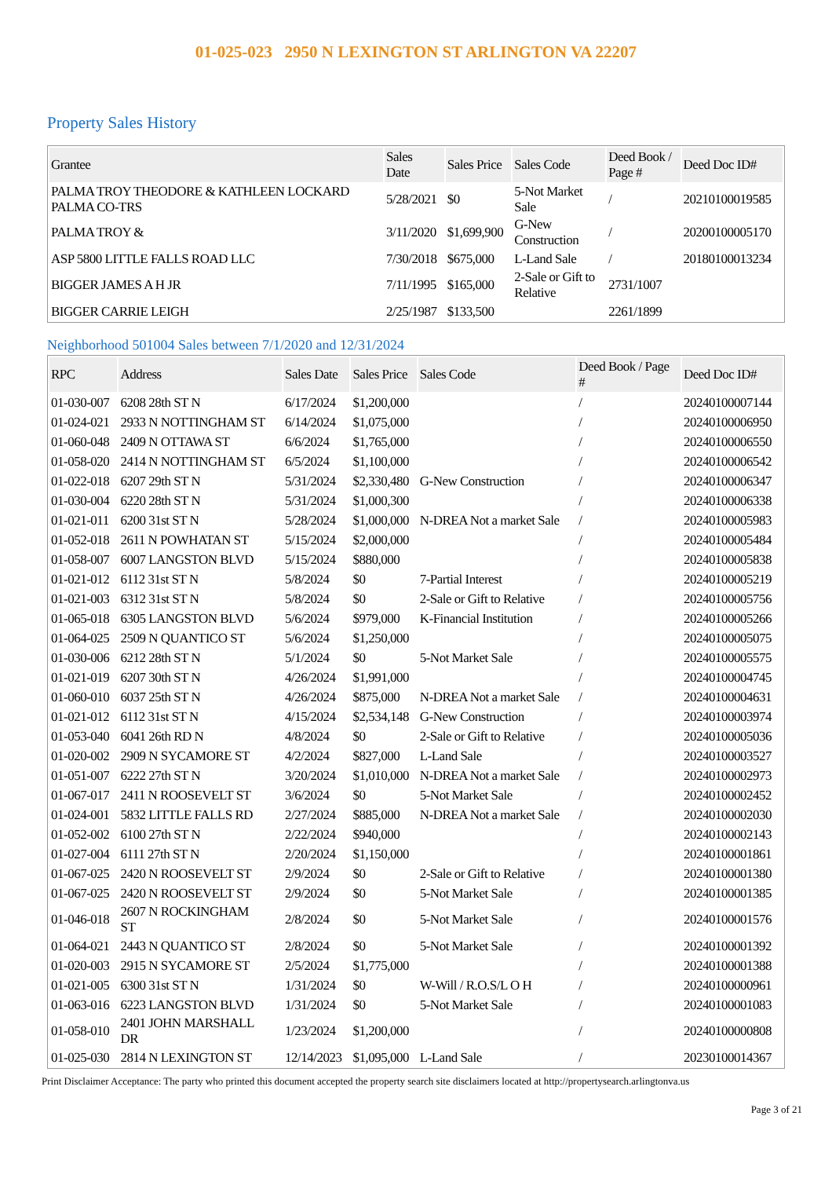01-025-023 2950 N LEXINGTON ST ARLINGTON VA 22207
Property Sales History
| Grantee | Sales Date | Sales Price | Sales Code | Deed Book / Page # | Deed Doc ID# |
| --- | --- | --- | --- | --- | --- |
| PALMA TROY THEODORE & KATHLEEN LOCKARD PALMA CO-TRS | 5/28/2021 | $0 | 5-Not Market Sale | / | 20210100019585 |
| PALMA TROY & | 3/11/2020 | $1,699,900 | G-New Construction | / | 20200100005170 |
| ASP 5800 LITTLE FALLS ROAD LLC | 7/30/2018 | $675,000 | L-Land Sale | / | 20180100013234 |
| BIGGER JAMES A H JR | 7/11/1995 | $165,000 | 2-Sale or Gift to Relative | 2731/1007 | |
| BIGGER CARRIE LEIGH | 2/25/1987 | $133,500 | | 2261/1899 | |
Neighborhood 501004 Sales between 7/1/2020 and 12/31/2024
| RPC | Address | Sales Date | Sales Price | Sales Code | Deed Book / Page # | Deed Doc ID# |
| --- | --- | --- | --- | --- | --- | --- |
| 01-030-007 | 6208 28th ST N | 6/17/2024 | $1,200,000 | | / | 20240100007144 |
| 01-024-021 | 2933 N NOTTINGHAM ST | 6/14/2024 | $1,075,000 | | / | 20240100006950 |
| 01-060-048 | 2409 N OTTAWA ST | 6/6/2024 | $1,765,000 | | / | 20240100006550 |
| 01-058-020 | 2414 N NOTTINGHAM ST | 6/5/2024 | $1,100,000 | | / | 20240100006542 |
| 01-022-018 | 6207 29th ST N | 5/31/2024 | $2,330,480 | G-New Construction | / | 20240100006347 |
| 01-030-004 | 6220 28th ST N | 5/31/2024 | $1,000,300 | | / | 20240100006338 |
| 01-021-011 | 6200 31st ST N | 5/28/2024 | $1,000,000 | N-DREA Not a market Sale | / | 20240100005983 |
| 01-052-018 | 2611 N POWHATAN ST | 5/15/2024 | $2,000,000 | | / | 20240100005484 |
| 01-058-007 | 6007 LANGSTON BLVD | 5/15/2024 | $880,000 | | / | 20240100005838 |
| 01-021-012 | 6112 31st ST N | 5/8/2024 | $0 | 7-Partial Interest | / | 20240100005219 |
| 01-021-003 | 6312 31st ST N | 5/8/2024 | $0 | 2-Sale or Gift to Relative | / | 20240100005756 |
| 01-065-018 | 6305 LANGSTON BLVD | 5/6/2024 | $979,000 | K-Financial Institution | / | 20240100005266 |
| 01-064-025 | 2509 N QUANTICO ST | 5/6/2024 | $1,250,000 | | / | 20240100005075 |
| 01-030-006 | 6212 28th ST N | 5/1/2024 | $0 | 5-Not Market Sale | / | 20240100005575 |
| 01-021-019 | 6207 30th ST N | 4/26/2024 | $1,991,000 | | / | 20240100004745 |
| 01-060-010 | 6037 25th ST N | 4/26/2024 | $875,000 | N-DREA Not a market Sale | / | 20240100004631 |
| 01-021-012 | 6112 31st ST N | 4/15/2024 | $2,534,148 | G-New Construction | / | 20240100003974 |
| 01-053-040 | 6041 26th RD N | 4/8/2024 | $0 | 2-Sale or Gift to Relative | / | 20240100005036 |
| 01-020-002 | 2909 N SYCAMORE ST | 4/2/2024 | $827,000 | L-Land Sale | / | 20240100003527 |
| 01-051-007 | 6222 27th ST N | 3/20/2024 | $1,010,000 | N-DREA Not a market Sale | / | 20240100002973 |
| 01-067-017 | 2411 N ROOSEVELT ST | 3/6/2024 | $0 | 5-Not Market Sale | / | 20240100002452 |
| 01-024-001 | 5832 LITTLE FALLS RD | 2/27/2024 | $885,000 | N-DREA Not a market Sale | / | 20240100002030 |
| 01-052-002 | 6100 27th ST N | 2/22/2024 | $940,000 | | / | 20240100002143 |
| 01-027-004 | 6111 27th ST N | 2/20/2024 | $1,150,000 | | / | 20240100001861 |
| 01-067-025 | 2420 N ROOSEVELT ST | 2/9/2024 | $0 | 2-Sale or Gift to Relative | / | 20240100001380 |
| 01-067-025 | 2420 N ROOSEVELT ST | 2/9/2024 | $0 | 5-Not Market Sale | / | 20240100001385 |
| 01-046-018 | 2607 N ROCKINGHAM ST | 2/8/2024 | $0 | 5-Not Market Sale | / | 20240100001576 |
| 01-064-021 | 2443 N QUANTICO ST | 2/8/2024 | $0 | 5-Not Market Sale | / | 20240100001392 |
| 01-020-003 | 2915 N SYCAMORE ST | 2/5/2024 | $1,775,000 | | / | 20240100001388 |
| 01-021-005 | 6300 31st ST N | 1/31/2024 | $0 | W-Will / R.O.S/L O H | / | 20240100000961 |
| 01-063-016 | 6223 LANGSTON BLVD | 1/31/2024 | $0 | 5-Not Market Sale | / | 20240100001083 |
| 01-058-010 | 2401 JOHN MARSHALL DR | 1/23/2024 | $1,200,000 | | / | 20240100000808 |
| 01-025-030 | 2814 N LEXINGTON ST | 12/14/2023 | $1,095,000 | L-Land Sale | / | 20230100014367 |
Print Disclaimer Acceptance: The party who printed this document accepted the property search site disclaimers located at http://propertysearch.arlingtonva.us
Page 3 of 21